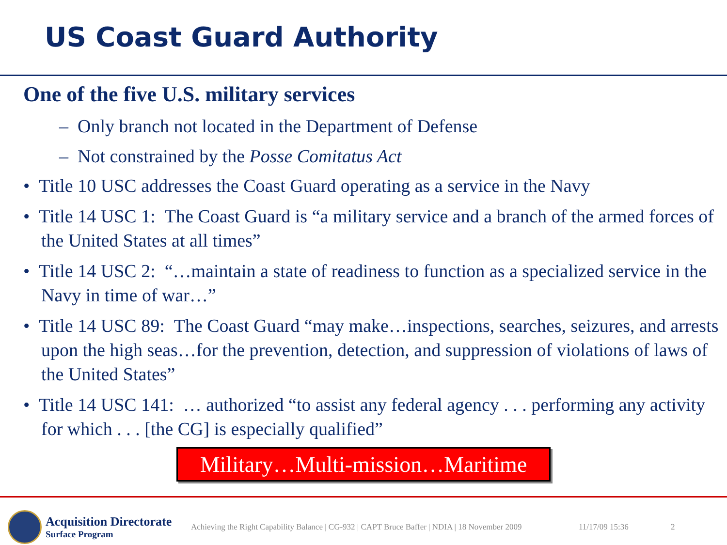US Coast Guard Authority
One of the five U.S. military services
– Only branch not located in the Department of Defense
– Not constrained by the Posse Comitatus Act
• Title 10 USC addresses the Coast Guard operating as a service in the Navy
• Title 14 USC 1: The Coast Guard is “a military service and a branch of the armed forces of the United States at all times”
• Title 14 USC 2: “…maintain a state of readiness to function as a specialized service in the Navy in time of war…”
• Title 14 USC 89: The Coast Guard “may make…inspections, searches, seizures, and arrests upon the high seas…for the prevention, detection, and suppression of violations of laws of the United States”
• Title 14 USC 141: … authorized “to assist any federal agency . . . performing any activity for which . . . [the CG] is especially qualified”
Military…Multi-mission…Maritime
Acquisition Directorate
Surface Program
Achieving the Right Capability Balance | CG-932 | CAPT Bruce Baffer | NDIA | 18 November 2009
11/17/09 15:36 2